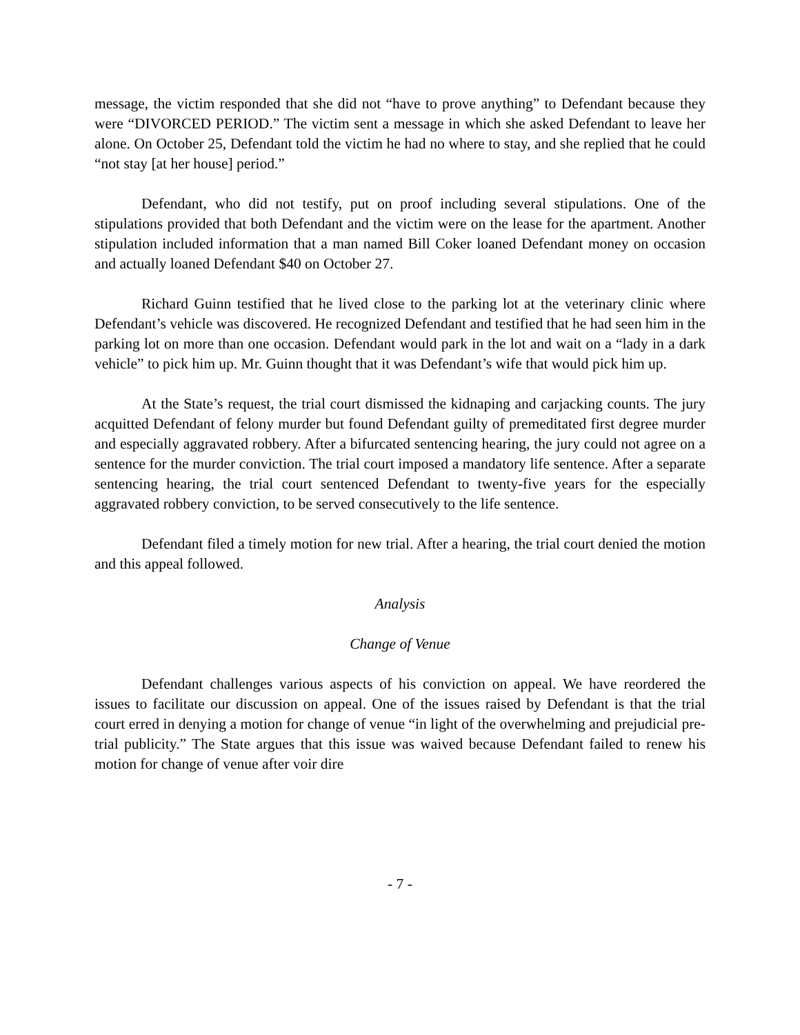message, the victim responded that she did not “have to prove anything” to Defendant because they were “DIVORCED PERIOD.” The victim sent a message in which she asked Defendant to leave her alone. On October 25, Defendant told the victim he had no where to stay, and she replied that he could “not stay [at her house] period.”
Defendant, who did not testify, put on proof including several stipulations. One of the stipulations provided that both Defendant and the victim were on the lease for the apartment. Another stipulation included information that a man named Bill Coker loaned Defendant money on occasion and actually loaned Defendant $40 on October 27.
Richard Guinn testified that he lived close to the parking lot at the veterinary clinic where Defendant’s vehicle was discovered. He recognized Defendant and testified that he had seen him in the parking lot on more than one occasion. Defendant would park in the lot and wait on a “lady in a dark vehicle” to pick him up. Mr. Guinn thought that it was Defendant’s wife that would pick him up.
At the State’s request, the trial court dismissed the kidnaping and carjacking counts. The jury acquitted Defendant of felony murder but found Defendant guilty of premeditated first degree murder and especially aggravated robbery. After a bifurcated sentencing hearing, the jury could not agree on a sentence for the murder conviction. The trial court imposed a mandatory life sentence. After a separate sentencing hearing, the trial court sentenced Defendant to twenty-five years for the especially aggravated robbery conviction, to be served consecutively to the life sentence.
Defendant filed a timely motion for new trial. After a hearing, the trial court denied the motion and this appeal followed.
Analysis
Change of Venue
Defendant challenges various aspects of his conviction on appeal. We have reordered the issues to facilitate our discussion on appeal. One of the issues raised by Defendant is that the trial court erred in denying a motion for change of venue “in light of the overwhelming and prejudicial pre-trial publicity.” The State argues that this issue was waived because Defendant failed to renew his motion for change of venue after voir dire
- 7 -